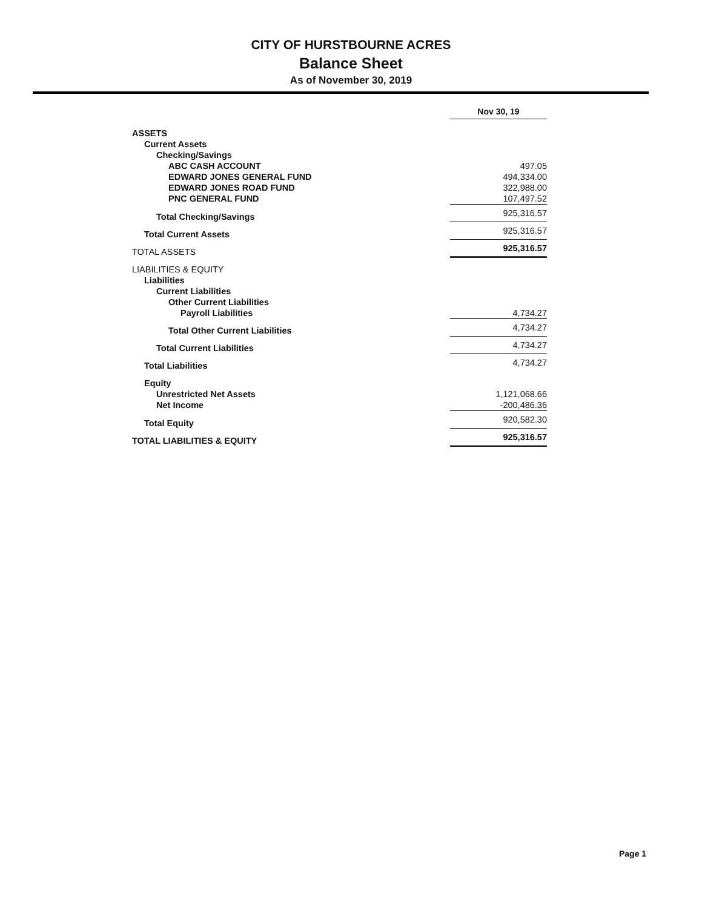CITY OF HURSTBOURNE ACRES
Balance Sheet
As of November 30, 2019
| | Nov 30, 19 |
| ASSETS | |
| Current Assets | |
| Checking/Savings | |
| ABC CASH ACCOUNT | 497.05 |
| EDWARD JONES GENERAL FUND | 494,334.00 |
| EDWARD JONES ROAD FUND | 322,988.00 |
| PNC GENERAL FUND | 107,497.52 |
| Total Checking/Savings | 925,316.57 |
| Total Current Assets | 925,316.57 |
| TOTAL ASSETS | 925,316.57 |
| LIABILITIES & EQUITY | |
| Liabilities | |
| Current Liabilities | |
| Other Current Liabilities | |
| Payroll Liabilities | 4,734.27 |
| Total Other Current Liabilities | 4,734.27 |
| Total Current Liabilities | 4,734.27 |
| Total Liabilities | 4,734.27 |
| Equity | |
| Unrestricted Net Assets | 1,121,068.66 |
| Net Income | -200,486.36 |
| Total Equity | 920,582.30 |
| TOTAL LIABILITIES & EQUITY | 925,316.57 |
Page 1